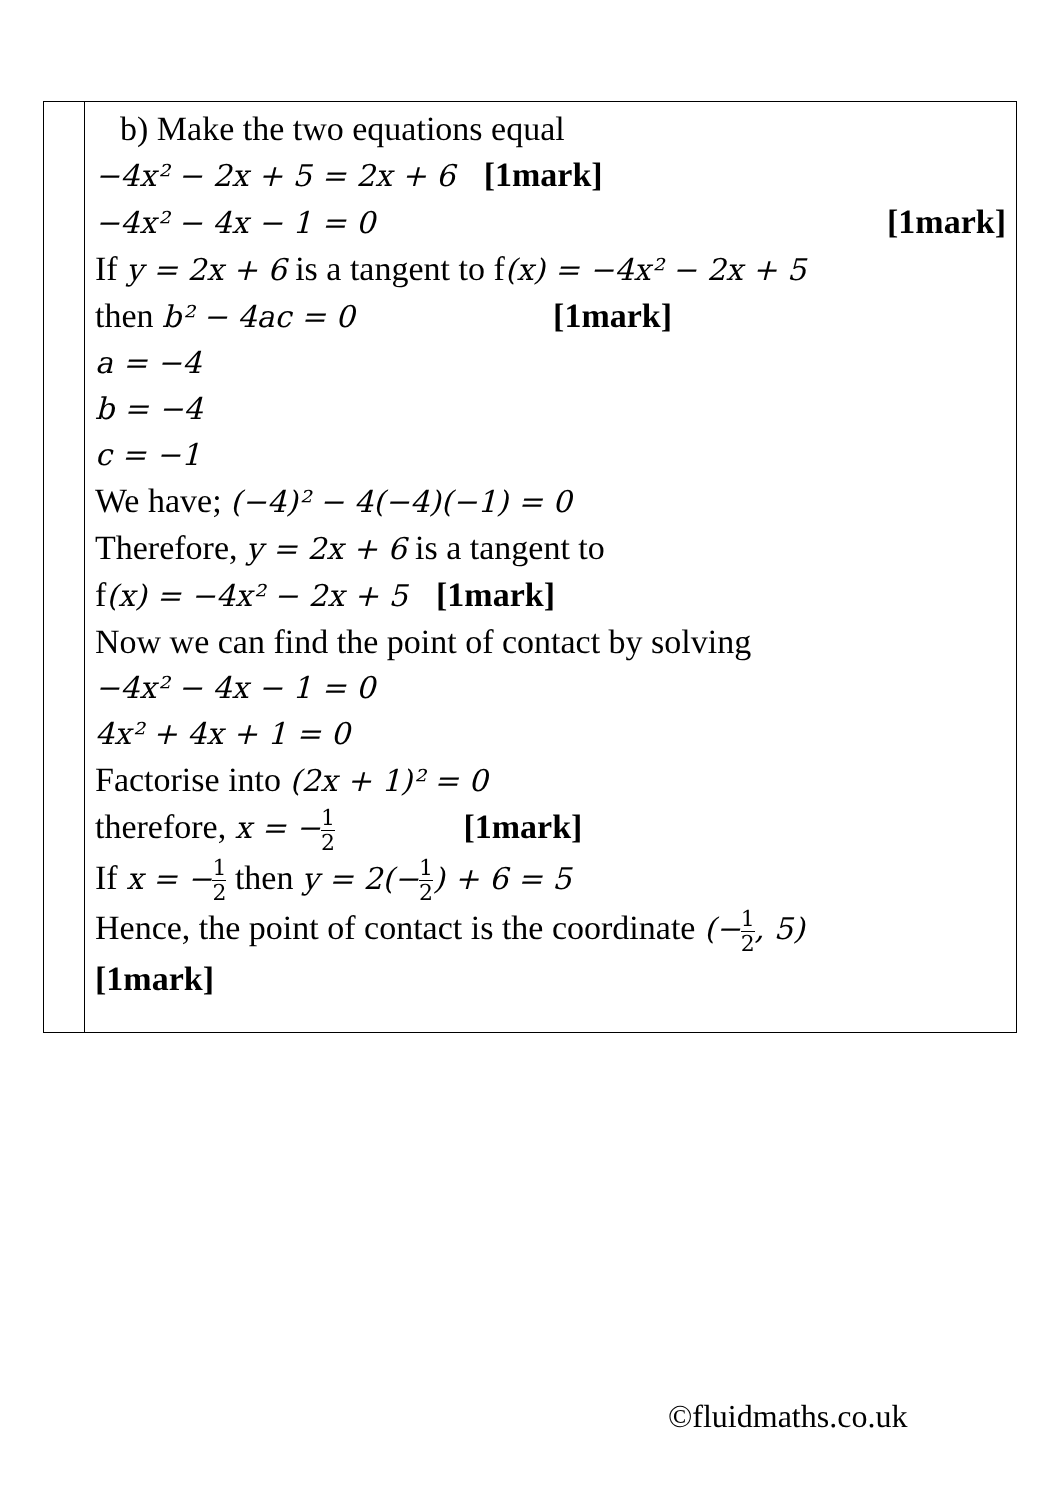| | b) Make the two equations equal −4x² − 2x + 5 = 2x + 6 [1mark] −4x² − 4x − 1 = 0 [1mark] If y = 2x + 6 is a tangent to f (x) = −4x² − 2x + 5 then b² − 4ac = 0 [1mark] a = −4 b = −4 c = −1 We have; (−4)² − 4(−4)(−1) = 0 Therefore, y = 2x + 6 is a tangent to f (x) = −4x² − 2x + 5 [1mark] Now we can find the point of contact by solving −4x² − 4x − 1 = 0 4x² + 4x + 1 = 0 Factorise into (2x + 1)² = 0 therefore, x = − 1 2 [1mark] If x = − 1 2 then y = 2(− 1 2 ) + 6 = 5 Hence, the point of contact is the coordinate (− 1 2 , 5) [1mark] |
©fluidmaths.co.uk